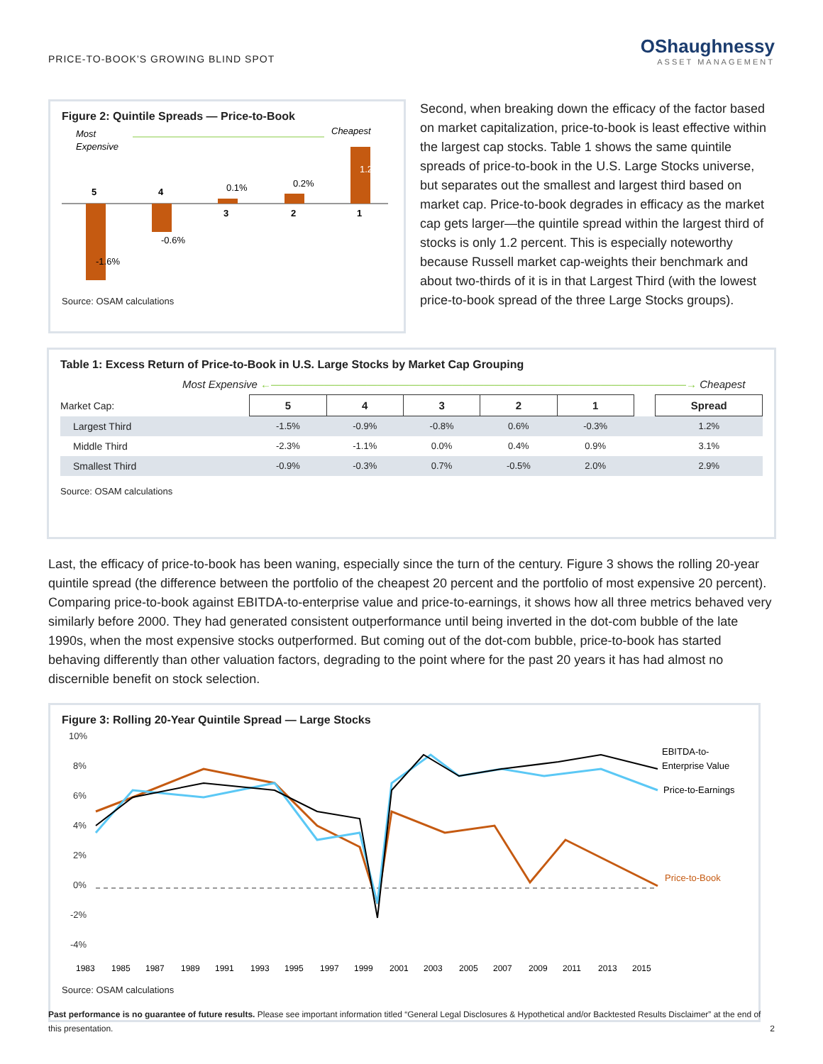PRICE-TO-BOOK’S GROWING BLIND SPOT
OShaughnessy
ASSET MANAGEMENT
Figure 2: Quintile Spreads — Price-to-Book
Most
Expensive
Cheapest
5
4
3
2
1
-1.6%
-0.6%
0.1%
0.2%
1.2%
Source: OSAM calculations
Second, when breaking down the efficacy of the factor based on market capitalization, price-to-book is least effective within the largest cap stocks. Table 1 shows the same quintile spreads of price-to-book in the U.S. Large Stocks universe, but separates out the smallest and largest third based on market cap. Price-to-book degrades in efficacy as the market cap gets larger—the quintile spread within the largest third of stocks is only 1.2 percent. This is especially noteworthy because Russell market cap-weights their benchmark and about two-thirds of it is in that Largest Third (with the lowest price-to-book spread of the three Large Stocks groups).
Table 1: Excess Return of Price-to-Book in U.S. Large Stocks by Market Cap Grouping
Most Expensive ←———————————————————————————————————————→ Cheapest
| Market Cap: | 5 | 4 | 3 | 2 | 1 | | Spread |
| Largest Third | -1.5% | -0.9% | -0.8% | 0.6% | -0.3% | | 1.2% |
| Middle Third | -2.3% | -1.1% | 0.0% | 0.4% | 0.9% | | 3.1% |
| Smallest Third | -0.9% | -0.3% | 0.7% | -0.5% | 2.0% | | 2.9% |
Source: OSAM calculations
Last, the efficacy of price-to-book has been waning, especially since the turn of the century. Figure 3 shows the rolling 20-year quintile spread (the difference between the portfolio of the cheapest 20 percent and the portfolio of most expensive 20 percent). Comparing price-to-book against EBITDA-to-enterprise value and price-to-earnings, it shows how all three metrics behaved very similarly before 2000. They had generated consistent outperformance until being inverted in the dot-com bubble of the late 1990s, when the most expensive stocks outperformed. But coming out of the dot-com bubble, price-to-book has started behaving differently than other valuation factors, degrading to the point where for the past 20 years it has had almost no discernible benefit on stock selection.
Figure 3: Rolling 20-Year Quintile Spread — Large Stocks
10%
8%
6%
4%
2%
0%
-2%
-4%
EBITDA-to-
Enterprise Value
Price-to-Earnings
Price-to-Book
1983
1985
1987
1989
1991
1993
1995
1997
1999
2001
2003
2005
2007
2009
2011
2013
2015
Source: OSAM calculations
Past performance is no guarantee of future results. Please see important information titled “General Legal Disclosures & Hypothetical and/or Backtested Results Disclaimer” at the end of this presentation. 2